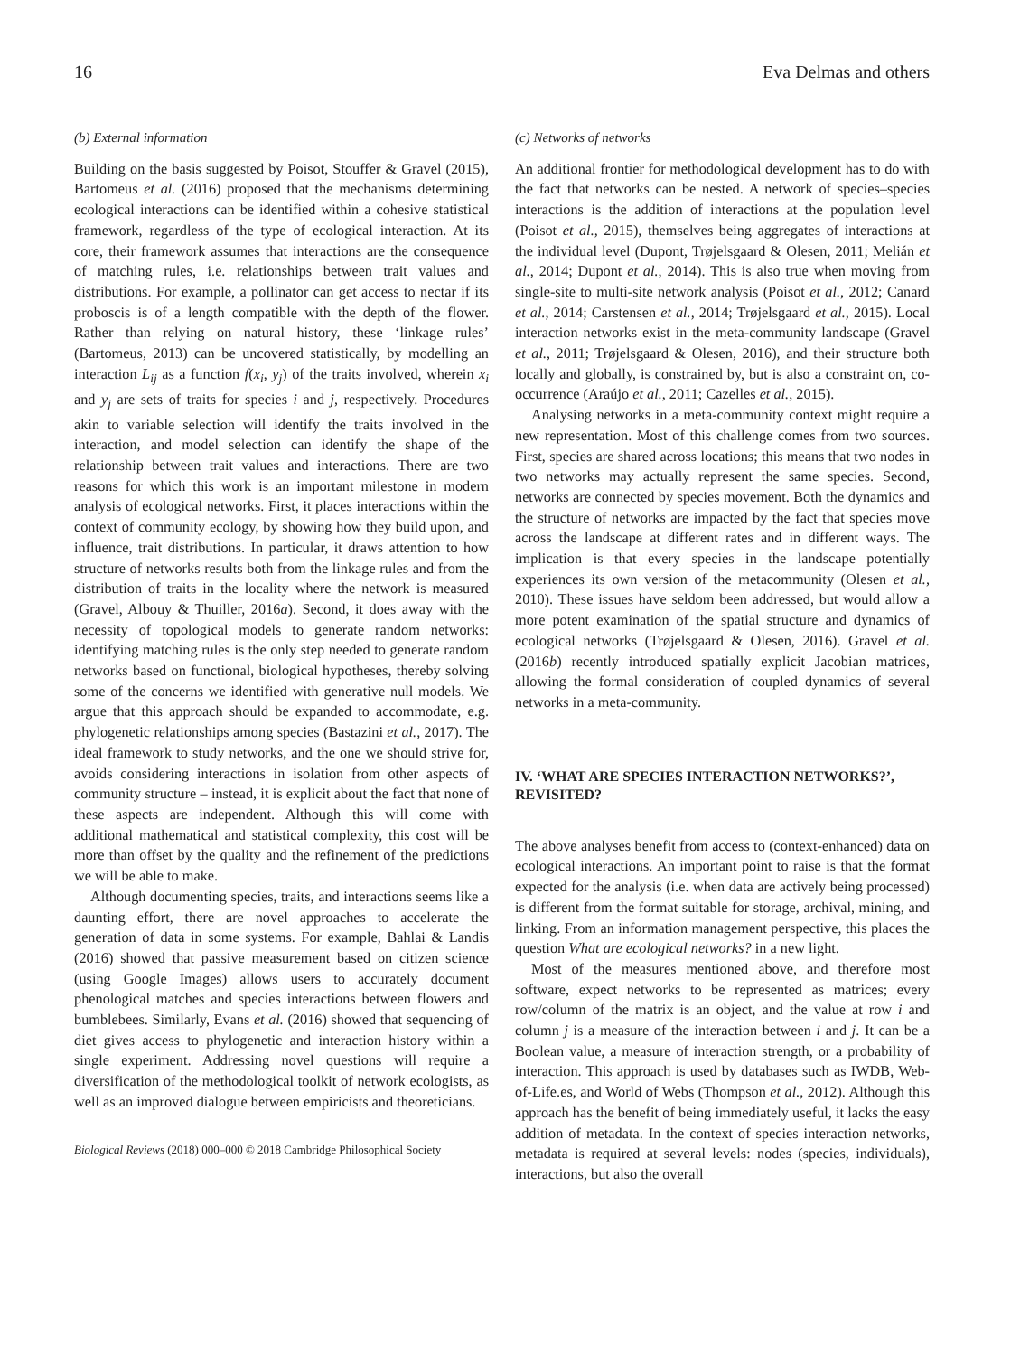16 Eva Delmas and others
(b) External information
Building on the basis suggested by Poisot, Stouffer & Gravel (2015), Bartomeus et al. (2016) proposed that the mechanisms determining ecological interactions can be identified within a cohesive statistical framework, regardless of the type of ecological interaction. At its core, their framework assumes that interactions are the consequence of matching rules, i.e. relationships between trait values and distributions. For example, a pollinator can get access to nectar if its proboscis is of a length compatible with the depth of the flower. Rather than relying on natural history, these ‘linkage rules’ (Bartomeus, 2013) can be uncovered statistically, by modelling an interaction L<sub>ij</sub> as a function f(x<sub>i</sub>, y<sub>j</sub>) of the traits involved, wherein x<sub>i</sub> and y<sub>j</sub> are sets of traits for species i and j, respectively. Procedures akin to variable selection will identify the traits involved in the interaction, and model selection can identify the shape of the relationship between trait values and interactions. There are two reasons for which this work is an important milestone in modern analysis of ecological networks. First, it places interactions within the context of community ecology, by showing how they build upon, and influence, trait distributions. In particular, it draws attention to how structure of networks results both from the linkage rules and from the distribution of traits in the locality where the network is measured (Gravel, Albouy & Thuiller, 2016a). Second, it does away with the necessity of topological models to generate random networks: identifying matching rules is the only step needed to generate random networks based on functional, biological hypotheses, thereby solving some of the concerns we identified with generative null models. We argue that this approach should be expanded to accommodate, e.g. phylogenetic relationships among species (Bastazini et al., 2017). The ideal framework to study networks, and the one we should strive for, avoids considering interactions in isolation from other aspects of community structure – instead, it is explicit about the fact that none of these aspects are independent. Although this will come with additional mathematical and statistical complexity, this cost will be more than offset by the quality and the refinement of the predictions we will be able to make.
Although documenting species, traits, and interactions seems like a daunting effort, there are novel approaches to accelerate the generation of data in some systems. For example, Bahlai & Landis (2016) showed that passive measurement based on citizen science (using Google Images) allows users to accurately document phenological matches and species interactions between flowers and bumblebees. Similarly, Evans et al. (2016) showed that sequencing of diet gives access to phylogenetic and interaction history within a single experiment. Addressing novel questions will require a diversification of the methodological toolkit of network ecologists, as well as an improved dialogue between empiricists and theoreticians.
Biological Reviews (2018) 000–000 © 2018 Cambridge Philosophical Society
(c) Networks of networks
An additional frontier for methodological development has to do with the fact that networks can be nested. A network of species–species interactions is the addition of interactions at the population level (Poisot et al., 2015), themselves being aggregates of interactions at the individual level (Dupont, Trøjelsgaard & Olesen, 2011; Melián et al., 2014; Dupont et al., 2014). This is also true when moving from single-site to multi-site network analysis (Poisot et al., 2012; Canard et al., 2014; Carstensen et al., 2014; Trøjelsgaard et al., 2015). Local interaction networks exist in the meta-community landscape (Gravel et al., 2011; Trøjelsgaard & Olesen, 2016), and their structure both locally and globally, is constrained by, but is also a constraint on, co-occurrence (Araújo et al., 2011; Cazelles et al., 2015).
Analysing networks in a meta-community context might require a new representation. Most of this challenge comes from two sources. First, species are shared across locations; this means that two nodes in two networks may actually represent the same species. Second, networks are connected by species movement. Both the dynamics and the structure of networks are impacted by the fact that species move across the landscape at different rates and in different ways. The implication is that every species in the landscape potentially experiences its own version of the metacommunity (Olesen et al., 2010). These issues have seldom been addressed, but would allow a more potent examination of the spatial structure and dynamics of ecological networks (Trøjelsgaard & Olesen, 2016). Gravel et al. (2016b) recently introduced spatially explicit Jacobian matrices, allowing the formal consideration of coupled dynamics of several networks in a meta-community.
IV. ‘WHAT ARE SPECIES INTERACTION NETWORKS?’, REVISITED?
The above analyses benefit from access to (context-enhanced) data on ecological interactions. An important point to raise is that the format expected for the analysis (i.e. when data are actively being processed) is different from the format suitable for storage, archival, mining, and linking. From an information management perspective, this places the question What are ecological networks? in a new light.
Most of the measures mentioned above, and therefore most software, expect networks to be represented as matrices; every row/column of the matrix is an object, and the value at row i and column j is a measure of the interaction between i and j. It can be a Boolean value, a measure of interaction strength, or a probability of interaction. This approach is used by databases such as IWDB, Web-of-Life.es, and World of Webs (Thompson et al., 2012). Although this approach has the benefit of being immediately useful, it lacks the easy addition of metadata. In the context of species interaction networks, metadata is required at several levels: nodes (species, individuals), interactions, but also the overall